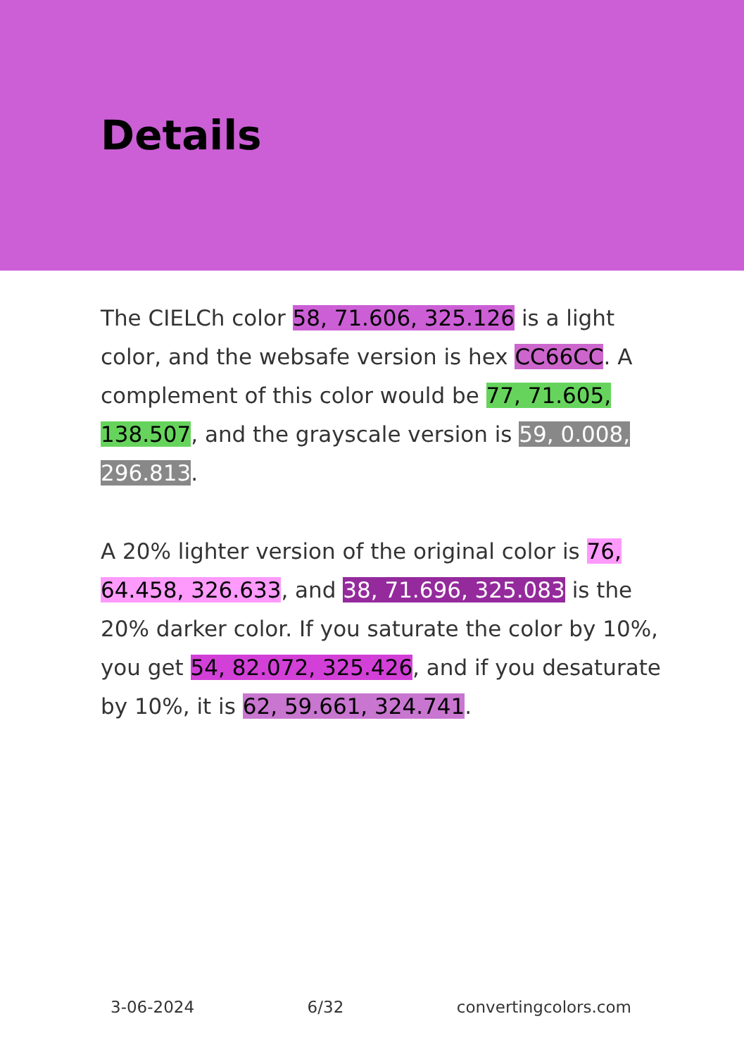Details
The CIELCh color 58, 71.606, 325.126 is a light color, and the websafe version is hex CC66CC. A complement of this color would be 77, 71.605, 138.507, and the grayscale version is 59, 0.008, 296.813.
A 20% lighter version of the original color is 76, 64.458, 326.633, and 38, 71.696, 325.083 is the 20% darker color. If you saturate the color by 10%, you get 54, 82.072, 325.426, and if you desaturate by 10%, it is 62, 59.661, 324.741.
3-06-2024 6/32 convertingcolors.com